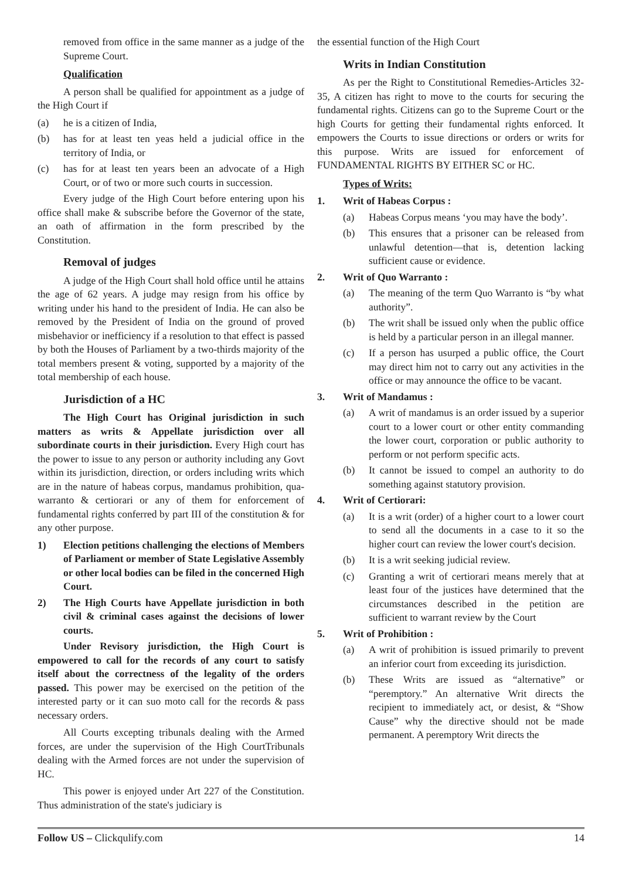removed from office in the same manner as a judge of the Supreme Court.
Qualification
A person shall be qualified for appointment as a judge of the High Court if
(a) he is a citizen of India,
(b) has for at least ten yeas held a judicial office in the territory of India, or
(c) has for at least ten years been an advocate of a High Court, or of two or more such courts in succession.
Every judge of the High Court before entering upon his office shall make & subscribe before the Governor of the state, an oath of affirmation in the form prescribed by the Constitution.
Removal of judges
A judge of the High Court shall hold office until he attains the age of 62 years. A judge may resign from his office by writing under his hand to the president of India. He can also be removed by the President of India on the ground of proved misbehavior or inefficiency if a resolution to that effect is passed by both the Houses of Parliament by a two-thirds majority of the total members present & voting, supported by a majority of the total membership of each house.
Jurisdiction of a HC
The High Court has Original jurisdiction in such matters as writs & Appellate jurisdiction over all subordinate courts in their jurisdiction. Every High court has the power to issue to any person or authority including any Govt within its jurisdiction, direction, or orders including writs which are in the nature of habeas corpus, mandamus prohibition, qua-warranto & certiorari or any of them for enforcement of fundamental rights conferred by part III of the constitution & for any other purpose.
1) Election petitions challenging the elections of Members of Parliament or member of State Legislative Assembly or other local bodies can be filed in the concerned High Court.
2) The High Courts have Appellate jurisdiction in both civil & criminal cases against the decisions of lower courts.
Under Revisory jurisdiction, the High Court is empowered to call for the records of any court to satisfy itself about the correctness of the legality of the orders passed. This power may be exercised on the petition of the interested party or it can suo moto call for the records & pass necessary orders.
All Courts excepting tribunals dealing with the Armed forces, are under the supervision of the High CourtTribunals dealing with the Armed forces are not under the supervision of HC.
This power is enjoyed under Art 227 of the Constitution. Thus administration of the state's judiciary is
the essential function of the High Court
Writs in Indian Constitution
As per the Right to Constitutional Remedies-Articles 32-35, A citizen has right to move to the courts for securing the fundamental rights. Citizens can go to the Supreme Court or the high Courts for getting their fundamental rights enforced. It empowers the Courts to issue directions or orders or writs for this purpose. Writs are issued for enforcement of FUNDAMENTAL RIGHTS BY EITHER SC or HC.
Types of Writs:
1. Writ of Habeas Corpus :
(a) Habeas Corpus means ‘you may have the body’.
(b) This ensures that a prisoner can be released from unlawful detention—that is, detention lacking sufficient cause or evidence.
2. Writ of Quo Warranto :
(a) The meaning of the term Quo Warranto is “by what authority”.
(b) The writ shall be issued only when the public office is held by a particular person in an illegal manner.
(c) If a person has usurped a public office, the Court may direct him not to carry out any activities in the office or may announce the office to be vacant.
3. Writ of Mandamus :
(a) A writ of mandamus is an order issued by a superior court to a lower court or other entity commanding the lower court, corporation or public authority to perform or not perform specific acts.
(b) It cannot be issued to compel an authority to do something against statutory provision.
4. Writ of Certiorari:
(a) It is a writ (order) of a higher court to a lower court to send all the documents in a case to it so the higher court can review the lower court's decision.
(b) It is a writ seeking judicial review.
(c) Granting a writ of certiorari means merely that at least four of the justices have determined that the circumstances described in the petition are sufficient to warrant review by the Court
5. Writ of Prohibition :
(a) A writ of prohibition is issued primarily to prevent an inferior court from exceeding its jurisdiction.
(b) These Writs are issued as “alternative” or “peremptory.” An alternative Writ directs the recipient to immediately act, or desist, & “Show Cause” why the directive should not be made permanent. A peremptory Writ directs the
Follow US – Clickqulify.com 14